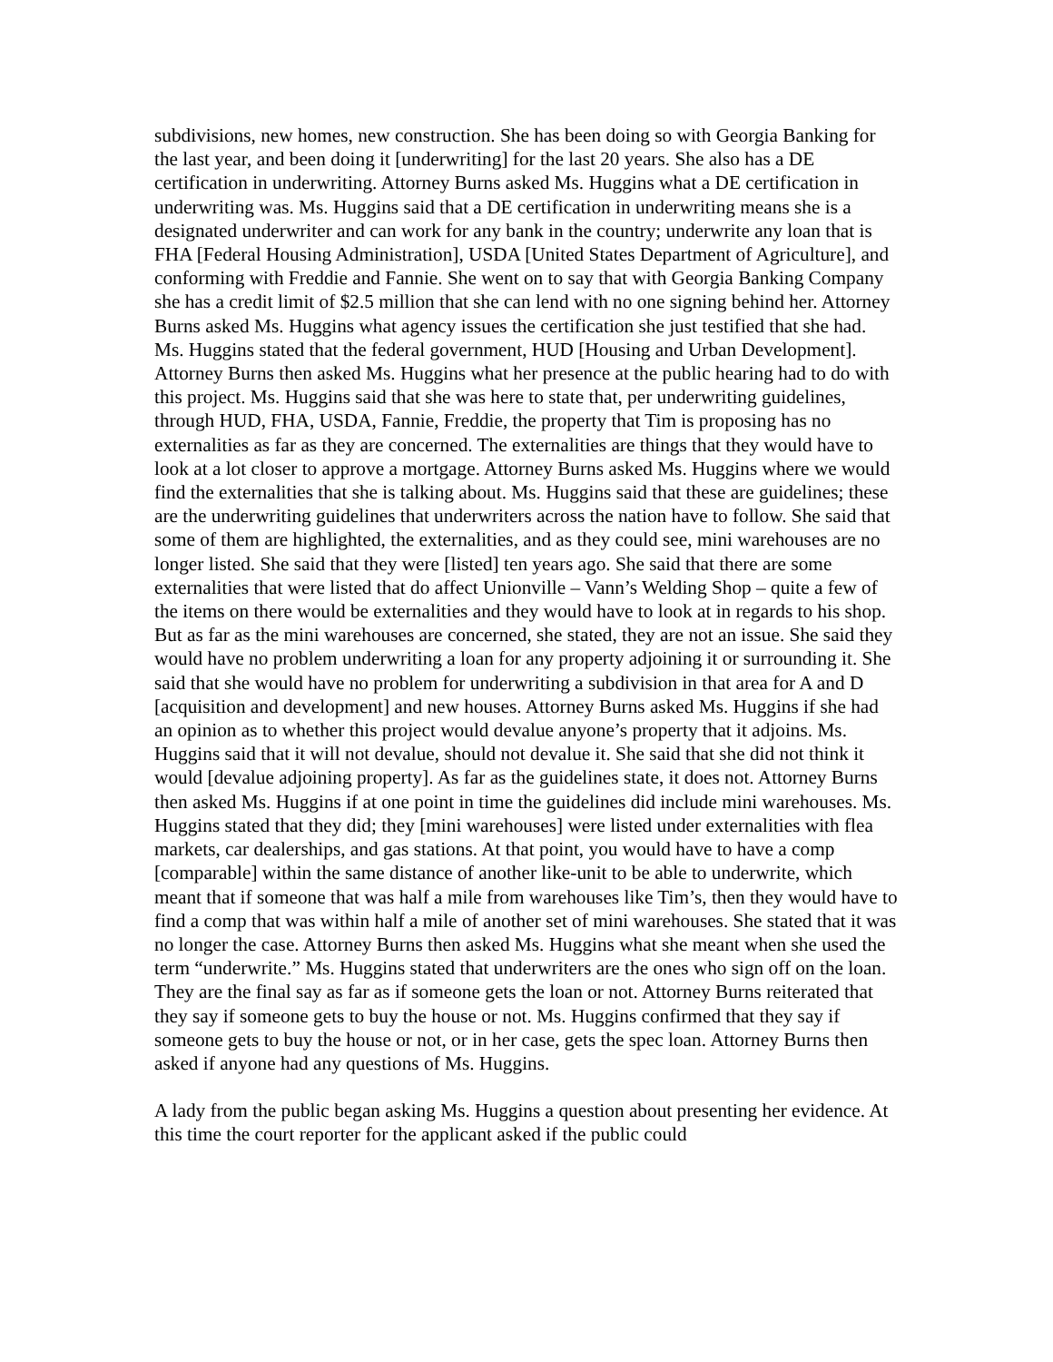subdivisions, new homes, new construction. She has been doing so with Georgia Banking for the last year, and been doing it [underwriting] for the last 20 years. She also has a DE certification in underwriting. Attorney Burns asked Ms. Huggins what a DE certification in underwriting was. Ms. Huggins said that a DE certification in underwriting means she is a designated underwriter and can work for any bank in the country; underwrite any loan that is FHA [Federal Housing Administration], USDA [United States Department of Agriculture], and conforming with Freddie and Fannie. She went on to say that with Georgia Banking Company she has a credit limit of $2.5 million that she can lend with no one signing behind her. Attorney Burns asked Ms. Huggins what agency issues the certification she just testified that she had. Ms. Huggins stated that the federal government, HUD [Housing and Urban Development]. Attorney Burns then asked Ms. Huggins what her presence at the public hearing had to do with this project. Ms. Huggins said that she was here to state that, per underwriting guidelines, through HUD, FHA, USDA, Fannie, Freddie, the property that Tim is proposing has no externalities as far as they are concerned. The externalities are things that they would have to look at a lot closer to approve a mortgage. Attorney Burns asked Ms. Huggins where we would find the externalities that she is talking about. Ms. Huggins said that these are guidelines; these are the underwriting guidelines that underwriters across the nation have to follow. She said that some of them are highlighted, the externalities, and as they could see, mini warehouses are no longer listed. She said that they were [listed] ten years ago. She said that there are some externalities that were listed that do affect Unionville – Vann’s Welding Shop – quite a few of the items on there would be externalities and they would have to look at in regards to his shop. But as far as the mini warehouses are concerned, she stated, they are not an issue. She said they would have no problem underwriting a loan for any property adjoining it or surrounding it. She said that she would have no problem for underwriting a subdivision in that area for A and D [acquisition and development] and new houses. Attorney Burns asked Ms. Huggins if she had an opinion as to whether this project would devalue anyone’s property that it adjoins. Ms. Huggins said that it will not devalue, should not devalue it. She said that she did not think it would [devalue adjoining property]. As far as the guidelines state, it does not. Attorney Burns then asked Ms. Huggins if at one point in time the guidelines did include mini warehouses. Ms. Huggins stated that they did; they [mini warehouses] were listed under externalities with flea markets, car dealerships, and gas stations. At that point, you would have to have a comp [comparable] within the same distance of another like-unit to be able to underwrite, which meant that if someone that was half a mile from warehouses like Tim’s, then they would have to find a comp that was within half a mile of another set of mini warehouses. She stated that it was no longer the case. Attorney Burns then asked Ms. Huggins what she meant when she used the term “underwrite.” Ms. Huggins stated that underwriters are the ones who sign off on the loan. They are the final say as far as if someone gets the loan or not. Attorney Burns reiterated that they say if someone gets to buy the house or not. Ms. Huggins confirmed that they say if someone gets to buy the house or not, or in her case, gets the spec loan. Attorney Burns then asked if anyone had any questions of Ms. Huggins.
A lady from the public began asking Ms. Huggins a question about presenting her evidence. At this time the court reporter for the applicant asked if the public could